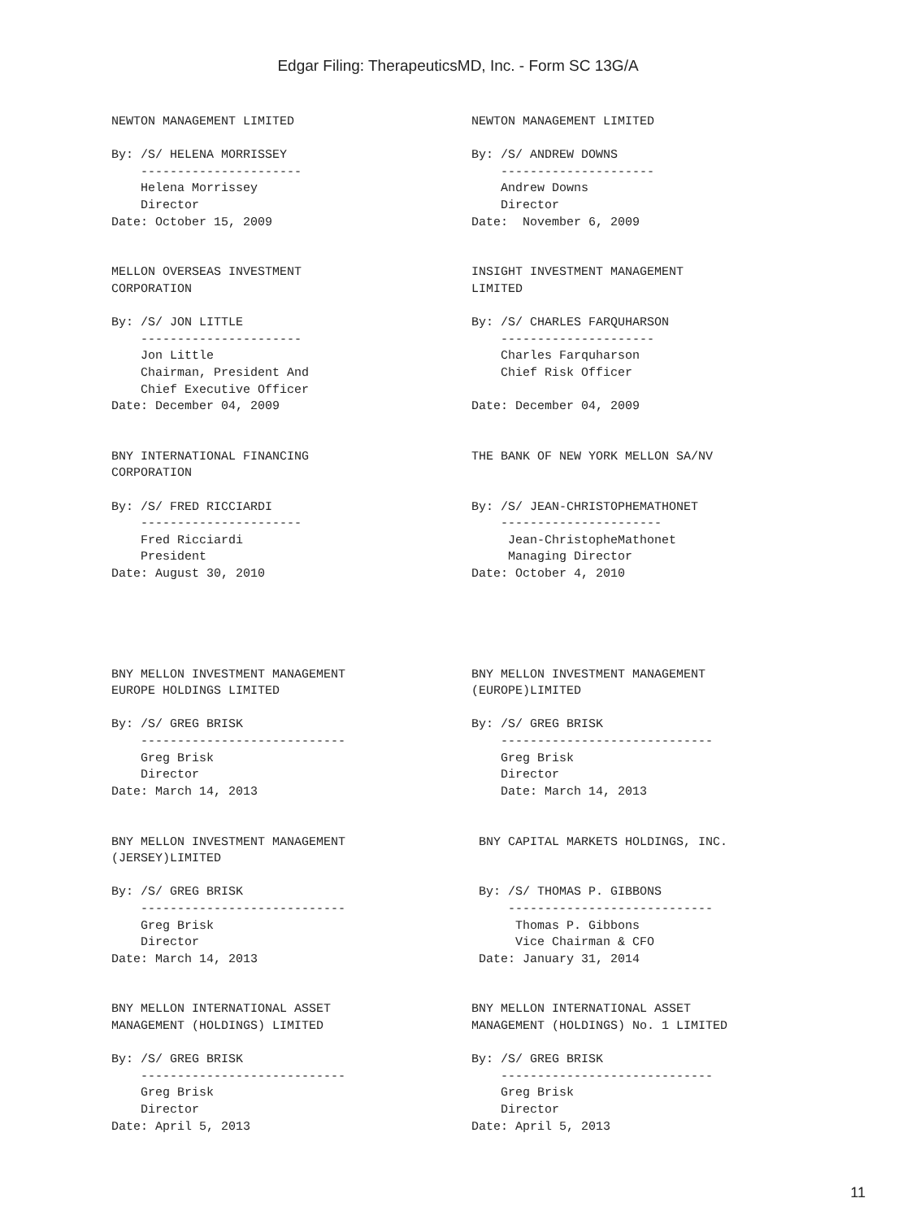Edgar Filing: TherapeuticsMD, Inc. - Form SC 13G/A
NEWTON MANAGEMENT LIMITED By: /S/ HELENA MORRISSEY ---------------------- Helena Morrissey Director Date: October 15, 2009
NEWTON MANAGEMENT LIMITED By: /S/ ANDREW DOWNS --------------------- Andrew Downs Director Date: November 6, 2009
MELLON OVERSEAS INVESTMENT CORPORATION By: /S/ JON LITTLE ---------------------- Jon Little Chairman, President And Chief Executive Officer Date: December 04, 2009
INSIGHT INVESTMENT MANAGEMENT LIMITED By: /S/ CHARLES FARQUHARSON --------------------- Charles Farquharson Chief Risk Officer Date: December 04, 2009
BNY INTERNATIONAL FINANCING CORPORATION By: /S/ FRED RICCIARDI ---------------------- Fred Ricciardi President Date: August 30, 2010
THE BANK OF NEW YORK MELLON SA/NV By: /S/ JEAN-CHRISTOPHEMATHONET ---------------------- Jean-ChristopheMathonet Managing Director Date: October 4, 2010
BNY MELLON INVESTMENT MANAGEMENT EUROPE HOLDINGS LIMITED By: /S/ GREG BRISK ---------------------------- Greg Brisk Director Date: March 14, 2013
BNY MELLON INVESTMENT MANAGEMENT (EUROPE)LIMITED By: /S/ GREG BRISK ----------------------------- Greg Brisk Director Date: March 14, 2013
BNY MELLON INVESTMENT MANAGEMENT (JERSEY)LIMITED By: /S/ GREG BRISK ---------------------------- Greg Brisk Director Date: March 14, 2013
BNY CAPITAL MARKETS HOLDINGS, INC. By: /S/ THOMAS P. GIBBONS ---------------------------- Thomas P. Gibbons Vice Chairman & CFO Date: January 31, 2014
BNY MELLON INTERNATIONAL ASSET MANAGEMENT (HOLDINGS) LIMITED By: /S/ GREG BRISK ---------------------------- Greg Brisk Director Date: April 5, 2013
BNY MELLON INTERNATIONAL ASSET MANAGEMENT (HOLDINGS) No. 1 LIMITED By: /S/ GREG BRISK ----------------------------- Greg Brisk Director Date: April 5, 2013
11